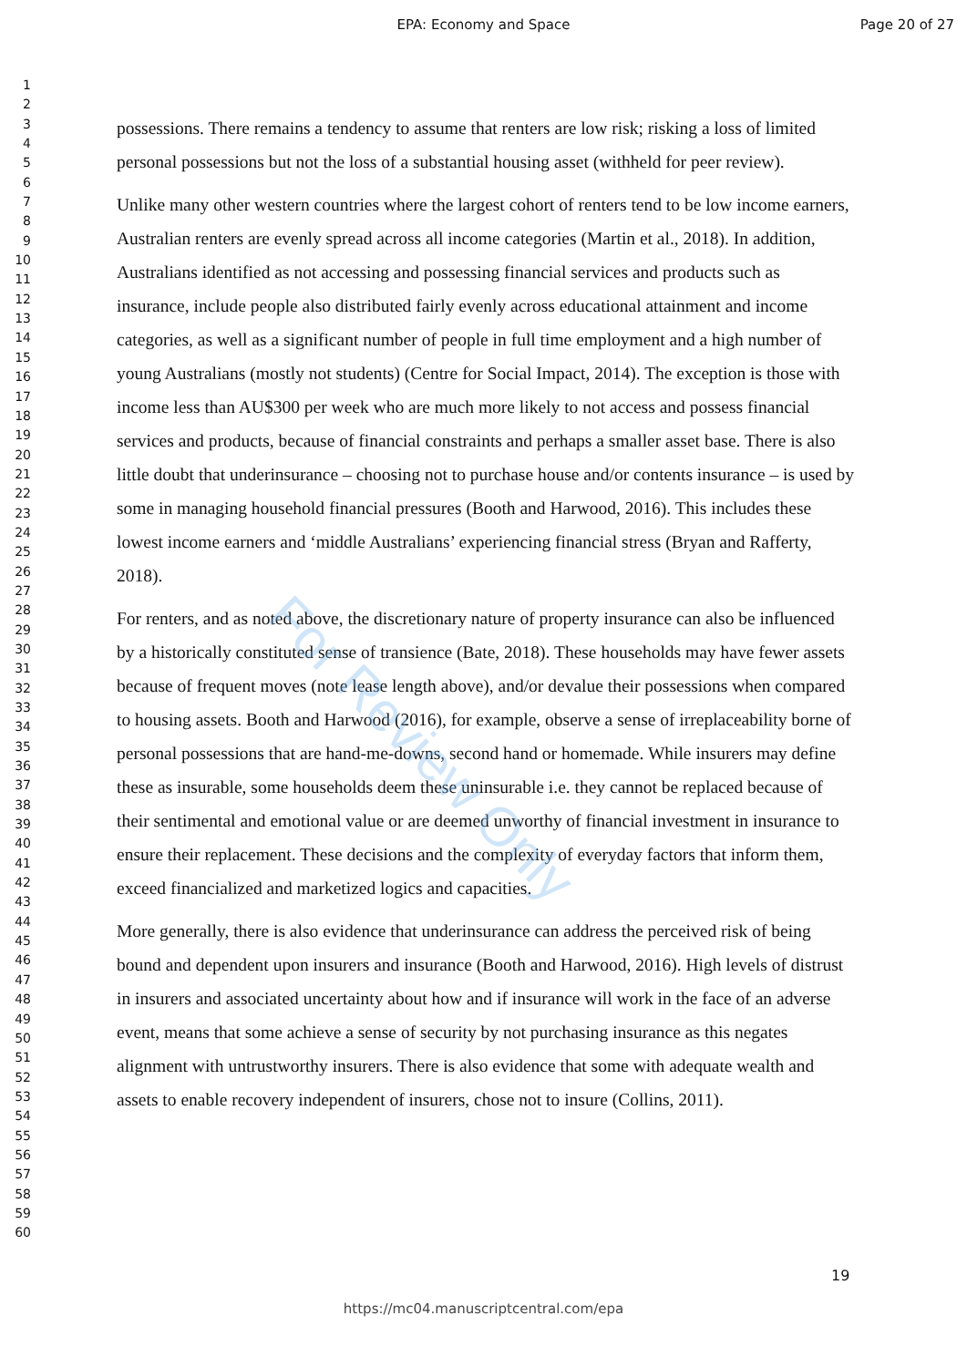EPA: Economy and Space Page 20 of 27
1
2
3
4
5
6
7
8
9
10
11
12
13
14
15
16
17
18
19
20
21
22
23
24
25
26
27
28
29
30
31
32
33
34
35
36
37
38
39
40
41
42
43
44
45
46
47
48
49
50
51
52
53
54
55
56
57
58
59
60
possessions. There remains a tendency to assume that renters are low risk; risking a loss of limited personal possessions but not the loss of a substantial housing asset (withheld for peer review).
Unlike many other western countries where the largest cohort of renters tend to be low income earners, Australian renters are evenly spread across all income categories (Martin et al., 2018). In addition, Australians identified as not accessing and possessing financial services and products such as insurance, include people also distributed fairly evenly across educational attainment and income categories, as well as a significant number of people in full time employment and a high number of young Australians (mostly not students) (Centre for Social Impact, 2014). The exception is those with income less than AU$300 per week who are much more likely to not access and possess financial services and products, because of financial constraints and perhaps a smaller asset base. There is also little doubt that underinsurance – choosing not to purchase house and/or contents insurance – is used by some in managing household financial pressures (Booth and Harwood, 2016). This includes these lowest income earners and ‘middle Australians’ experiencing financial stress (Bryan and Rafferty, 2018).
For renters, and as noted above, the discretionary nature of property insurance can also be influenced by a historically constituted sense of transience (Bate, 2018). These households may have fewer assets because of frequent moves (note lease length above), and/or devalue their possessions when compared to housing assets. Booth and Harwood (2016), for example, observe a sense of irreplaceability borne of personal possessions that are hand-me-downs, second hand or homemade. While insurers may define these as insurable, some households deem these uninsurable i.e. they cannot be replaced because of their sentimental and emotional value or are deemed unworthy of financial investment in insurance to ensure their replacement. These decisions and the complexity of everyday factors that inform them, exceed financialized and marketized logics and capacities.
More generally, there is also evidence that underinsurance can address the perceived risk of being bound and dependent upon insurers and insurance (Booth and Harwood, 2016). High levels of distrust in insurers and associated uncertainty about how and if insurance will work in the face of an adverse event, means that some achieve a sense of security by not purchasing insurance as this negates alignment with untrustworthy insurers. There is also evidence that some with adequate wealth and assets to enable recovery independent of insurers, chose not to insure (Collins, 2011).
For Review Only
19
https://mc04.manuscriptcentral.com/epa